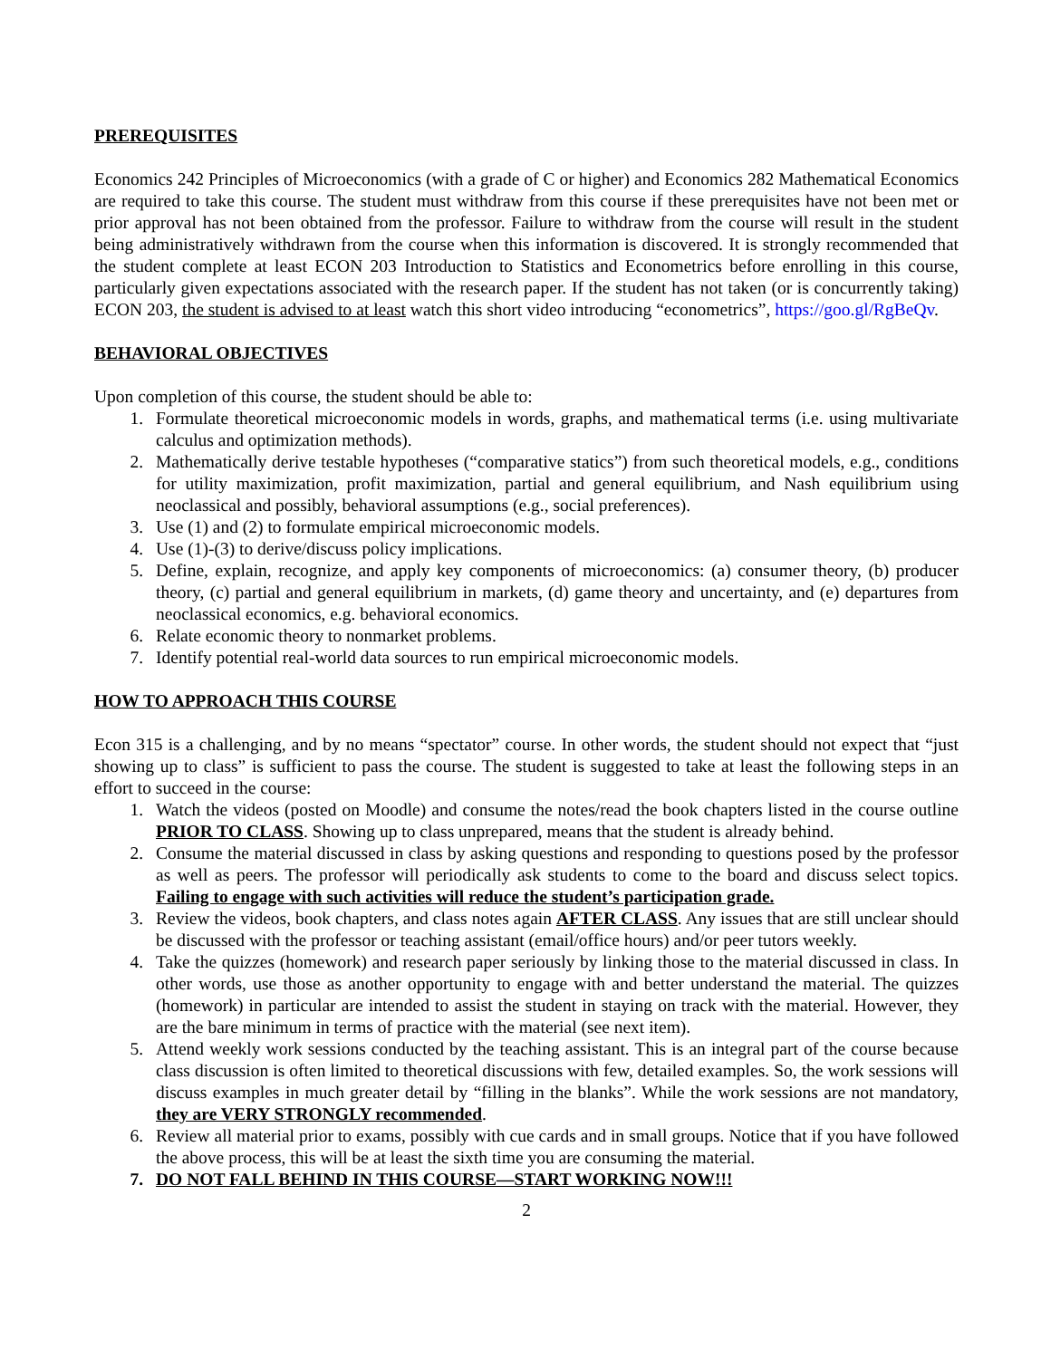PREREQUISITES
Economics 242 Principles of Microeconomics (with a grade of C or higher) and Economics 282 Mathematical Economics are required to take this course. The student must withdraw from this course if these prerequisites have not been met or prior approval has not been obtained from the professor. Failure to withdraw from the course will result in the student being administratively withdrawn from the course when this information is discovered. It is strongly recommended that the student complete at least ECON 203 Introduction to Statistics and Econometrics before enrolling in this course, particularly given expectations associated with the research paper. If the student has not taken (or is concurrently taking) ECON 203, the student is advised to at least watch this short video introducing “econometrics”, https://goo.gl/RgBeQv.
BEHAVIORAL OBJECTIVES
Upon completion of this course, the student should be able to:
1. Formulate theoretical microeconomic models in words, graphs, and mathematical terms (i.e. using multivariate calculus and optimization methods).
2. Mathematically derive testable hypotheses (“comparative statics”) from such theoretical models, e.g., conditions for utility maximization, profit maximization, partial and general equilibrium, and Nash equilibrium using neoclassical and possibly, behavioral assumptions (e.g., social preferences).
3. Use (1) and (2) to formulate empirical microeconomic models.
4. Use (1)-(3) to derive/discuss policy implications.
5. Define, explain, recognize, and apply key components of microeconomics: (a) consumer theory, (b) producer theory, (c) partial and general equilibrium in markets, (d) game theory and uncertainty, and (e) departures from neoclassical economics, e.g. behavioral economics.
6. Relate economic theory to nonmarket problems.
7. Identify potential real-world data sources to run empirical microeconomic models.
HOW TO APPROACH THIS COURSE
Econ 315 is a challenging, and by no means “spectator” course. In other words, the student should not expect that “just showing up to class” is sufficient to pass the course. The student is suggested to take at least the following steps in an effort to succeed in the course:
1. Watch the videos (posted on Moodle) and consume the notes/read the book chapters listed in the course outline PRIOR TO CLASS. Showing up to class unprepared, means that the student is already behind.
2. Consume the material discussed in class by asking questions and responding to questions posed by the professor as well as peers. The professor will periodically ask students to come to the board and discuss select topics. Failing to engage with such activities will reduce the student’s participation grade.
3. Review the videos, book chapters, and class notes again AFTER CLASS. Any issues that are still unclear should be discussed with the professor or teaching assistant (email/office hours) and/or peer tutors weekly.
4. Take the quizzes (homework) and research paper seriously by linking those to the material discussed in class. In other words, use those as another opportunity to engage with and better understand the material. The quizzes (homework) in particular are intended to assist the student in staying on track with the material. However, they are the bare minimum in terms of practice with the material (see next item).
5. Attend weekly work sessions conducted by the teaching assistant. This is an integral part of the course because class discussion is often limited to theoretical discussions with few, detailed examples. So, the work sessions will discuss examples in much greater detail by “filling in the blanks”. While the work sessions are not mandatory, they are VERY STRONGLY recommended.
6. Review all material prior to exams, possibly with cue cards and in small groups. Notice that if you have followed the above process, this will be at least the sixth time you are consuming the material.
7. DO NOT FALL BEHIND IN THIS COURSE—START WORKING NOW!!!
2